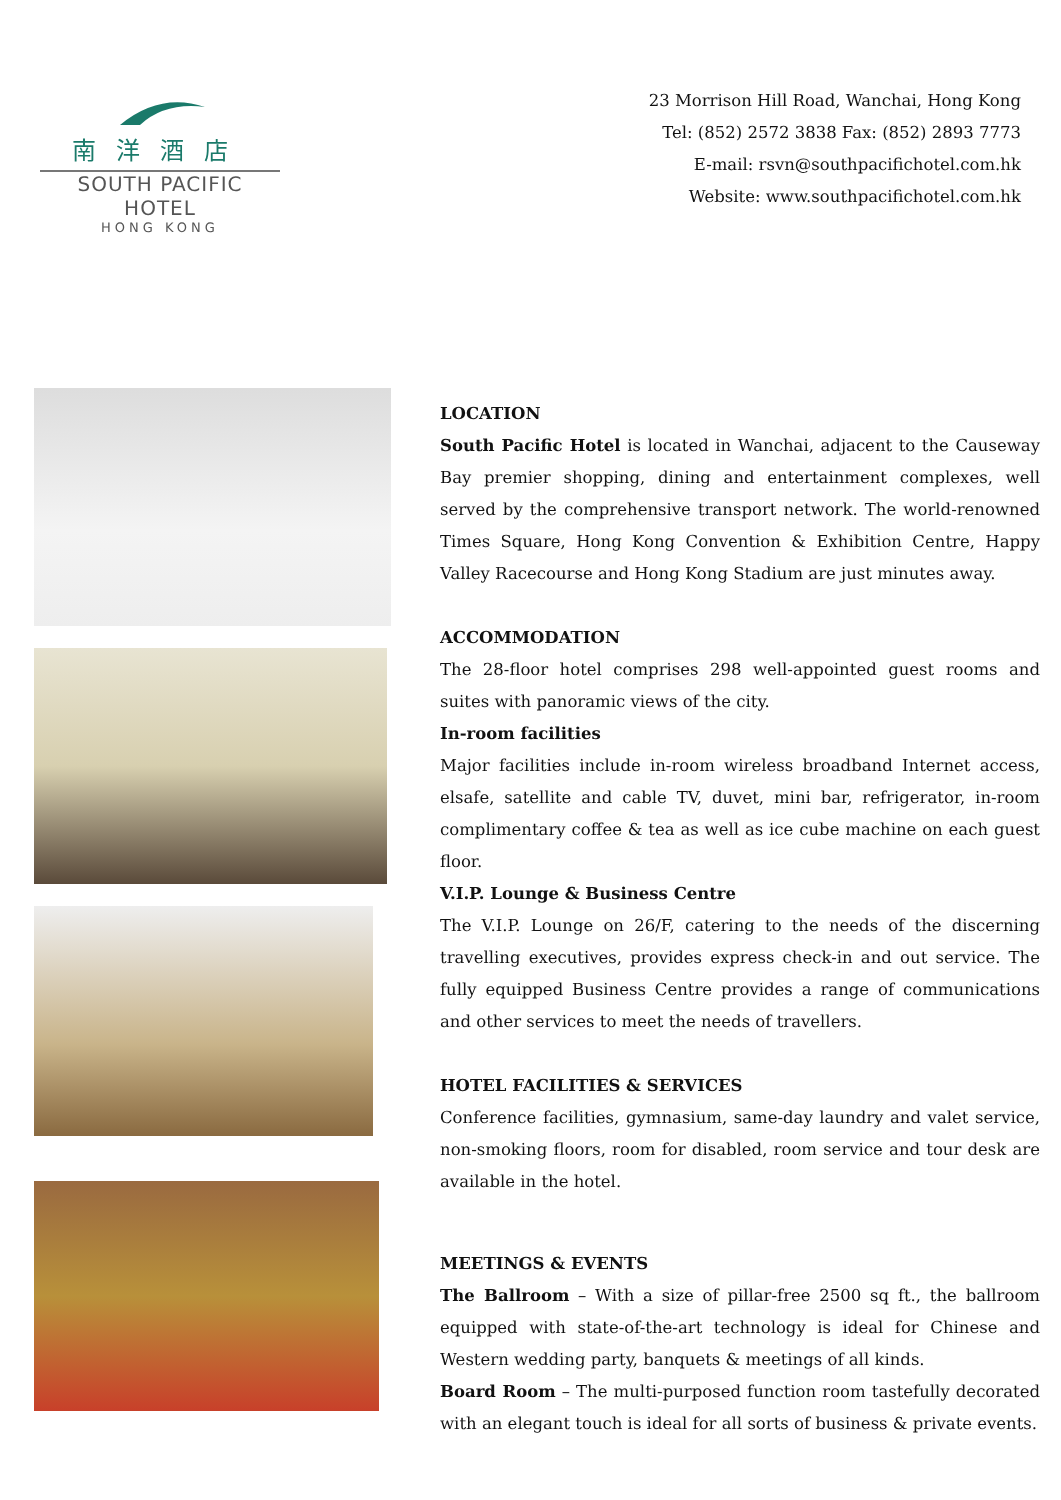南洋酒店
SOUTH PACIFIC HOTEL
HONG KONG
23 Morrison Hill Road, Wanchai, Hong Kong
Tel: (852) 2572 3838 Fax: (852) 2893 7773
E-mail: rsvn@southpacifichotel.com.hk
Website: www.southpacifichotel.com.hk
LOCATION
South Pacific Hotel is located in Wanchai, adjacent to the Causeway Bay premier shopping, dining and entertainment complexes, well served by the comprehensive transport network. The world-renowned Times Square, Hong Kong Convention & Exhibition Centre, Happy Valley Racecourse and Hong Kong Stadium are just minutes away.
ACCOMMODATION
The 28-floor hotel comprises 298 well-appointed guest rooms and suites with panoramic views of the city.
In-room facilities
Major facilities include in-room wireless broadband Internet access, elsafe, satellite and cable TV, duvet, mini bar, refrigerator, in-room complimentary coffee & tea as well as ice cube machine on each guest floor.
V.I.P. Lounge & Business Centre
The V.I.P. Lounge on 26/F, catering to the needs of the discerning travelling executives, provides express check-in and out service. The fully equipped Business Centre provides a range of communications and other services to meet the needs of travellers.
HOTEL FACILITIES & SERVICES
Conference facilities, gymnasium, same-day laundry and valet service, non-smoking floors, room for disabled, room service and tour desk are available in the hotel.
MEETINGS & EVENTS
The Ballroom – With a size of pillar-free 2500 sq ft., the ballroom equipped with state-of-the-art technology is ideal for Chinese and Western wedding party, banquets & meetings of all kinds.
Board Room – The multi-purposed function room tastefully decorated with an elegant touch is ideal for all sorts of business & private events.